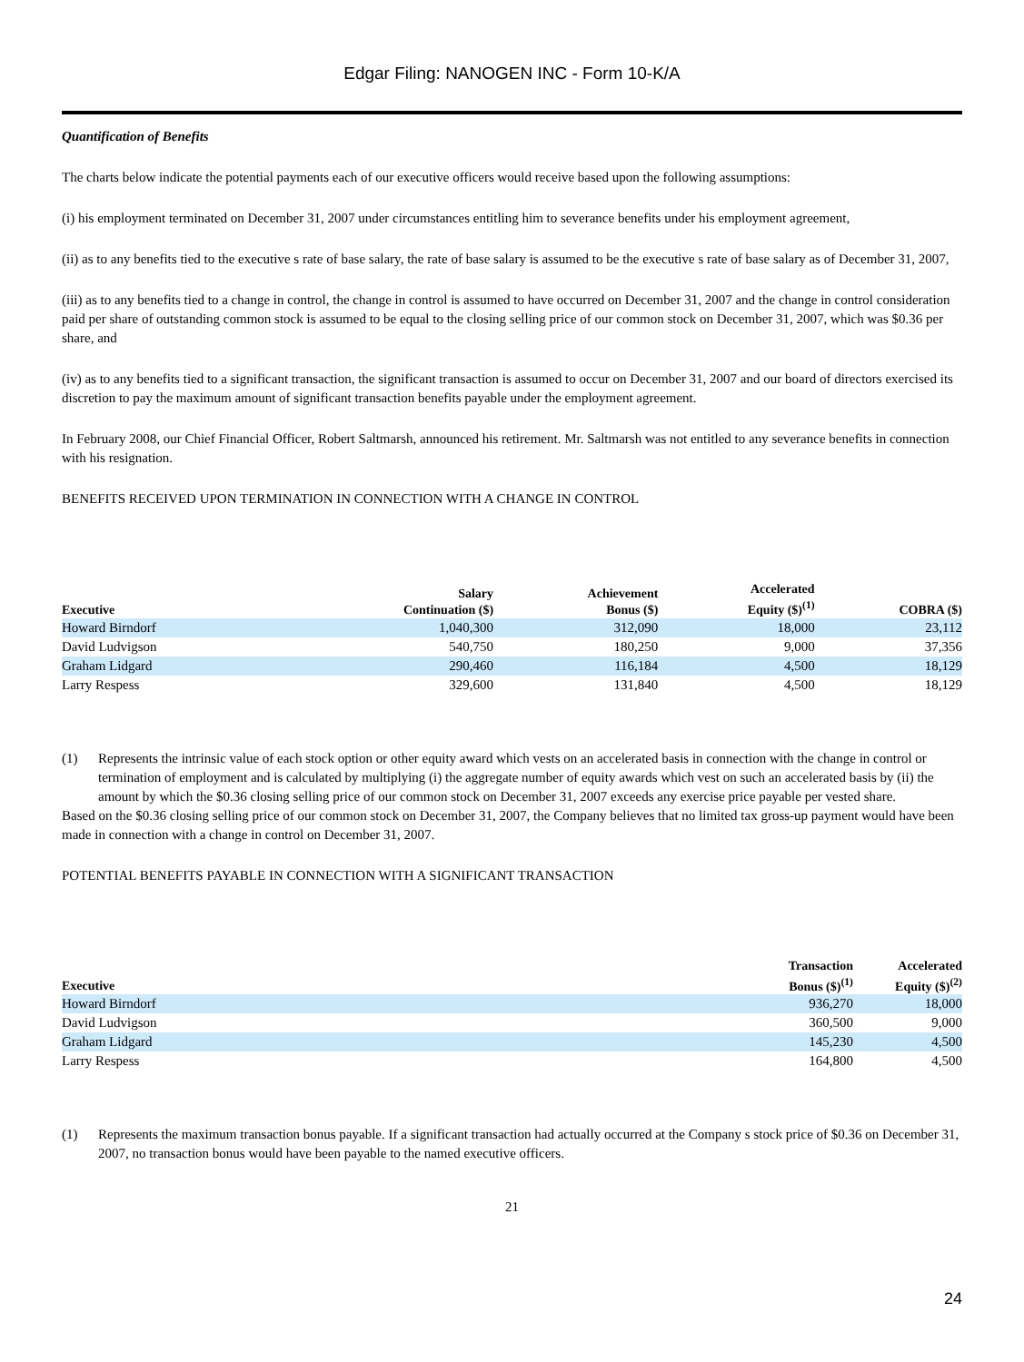Edgar Filing: NANOGEN INC - Form 10-K/A
Quantification of Benefits
The charts below indicate the potential payments each of our executive officers would receive based upon the following assumptions:
(i) his employment terminated on December 31, 2007 under circumstances entitling him to severance benefits under his employment agreement,
(ii) as to any benefits tied to the executive s rate of base salary, the rate of base salary is assumed to be the executive s rate of base salary as of December 31, 2007,
(iii) as to any benefits tied to a change in control, the change in control is assumed to have occurred on December 31, 2007 and the change in control consideration paid per share of outstanding common stock is assumed to be equal to the closing selling price of our common stock on December 31, 2007, which was $0.36 per share, and
(iv) as to any benefits tied to a significant transaction, the significant transaction is assumed to occur on December 31, 2007 and our board of directors exercised its discretion to pay the maximum amount of significant transaction benefits payable under the employment agreement.
In February 2008, our Chief Financial Officer, Robert Saltmarsh, announced his retirement. Mr. Saltmarsh was not entitled to any severance benefits in connection with his resignation.
BENEFITS RECEIVED UPON TERMINATION IN CONNECTION WITH A CHANGE IN CONTROL
| Executive | Salary Continuation ($) | Achievement Bonus ($) | Accelerated Equity ($)<sup>(1)</sup> | COBRA ($) |
| --- | --- | --- | --- | --- |
| Howard Birndorf | 1,040,300 | 312,090 | 18,000 | 23,112 |
| David Ludvigson | 540,750 | 180,250 | 9,000 | 37,356 |
| Graham Lidgard | 290,460 | 116,184 | 4,500 | 18,129 |
| Larry Respess | 329,600 | 131,840 | 4,500 | 18,129 |
(1) Represents the intrinsic value of each stock option or other equity award which vests on an accelerated basis in connection with the change in control or termination of employment and is calculated by multiplying (i) the aggregate number of equity awards which vest on such an accelerated basis by (ii) the amount by which the $0.36 closing selling price of our common stock on December 31, 2007 exceeds any exercise price payable per vested share.
Based on the $0.36 closing selling price of our common stock on December 31, 2007, the Company believes that no limited tax gross-up payment would have been made in connection with a change in control on December 31, 2007.
POTENTIAL BENEFITS PAYABLE IN CONNECTION WITH A SIGNIFICANT TRANSACTION
| Executive | Transaction Bonus ($)<sup>(1)</sup> | Accelerated Equity ($)<sup>(2)</sup> |
| --- | --- | --- |
| Howard Birndorf | 936,270 | 18,000 |
| David Ludvigson | 360,500 | 9,000 |
| Graham Lidgard | 145,230 | 4,500 |
| Larry Respess | 164,800 | 4,500 |
(1) Represents the maximum transaction bonus payable. If a significant transaction had actually occurred at the Company s stock price of $0.36 on December 31, 2007, no transaction bonus would have been payable to the named executive officers.
21
24